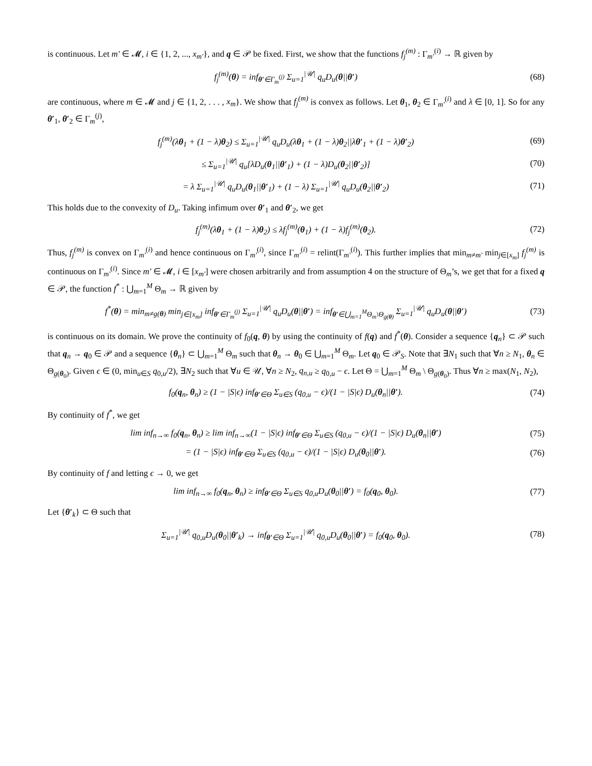is continuous. Let m′ ∈ 𝓜, i ∈ {1, 2, ..., x<sub>m′</sub>}, and q ∈ 𝒫 be fixed. First, we show that the functions f<sub>j</sub><sup>(m)</sup> : Γ<sub>m′</sub><sup>(i)</sup> → ℝ given by
f<sub>j</sub><sup>(m)</sup>(θ) = inf<sub>θ′∈Γ<sub>m</sub><sup>(j)</sup></sub> Σ<sub>u=1</sub><sup>|𝒰|</sup> q<sub>u</sub>D<sub>u</sub>(θ||θ′)
(68)
are continuous, where m ∈ 𝓜 and j ∈ {1, 2, . . . , x<sub>m</sub>}. We show that f<sub>j</sub><sup>(m)</sup> is convex as follows. Let θ<sub>1</sub>, θ<sub>2</sub> ∈ Γ<sub>m′</sub><sup>(i)</sup> and λ ∈ [0, 1]. So for any θ′<sub>1</sub>, θ′<sub>2</sub> ∈ Γ<sub>m</sub><sup>(j)</sup>,
f<sub>j</sub><sup>(m)</sup>(λθ<sub>1</sub> + (1 − λ)θ<sub>2</sub>) ≤ Σ<sub>u=1</sub><sup>|𝒰|</sup> q<sub>u</sub>D<sub>u</sub>(λθ<sub>1</sub> + (1 − λ)θ<sub>2</sub>||λθ′<sub>1</sub> + (1 − λ)θ′<sub>2</sub>)
(69)
≤ Σ<sub>u=1</sub><sup>|𝒰|</sup> q<sub>u</sub>[λD<sub>u</sub>(θ<sub>1</sub>||θ′<sub>1</sub>) + (1 − λ)D<sub>u</sub>(θ<sub>2</sub>||θ′<sub>2</sub>)]
(70)
= λ Σ<sub>u=1</sub><sup>|𝒰|</sup> q<sub>u</sub>D<sub>u</sub>(θ<sub>1</sub>||θ′<sub>1</sub>) + (1 − λ) Σ<sub>u=1</sub><sup>|𝒰|</sup> q<sub>u</sub>D<sub>u</sub>(θ<sub>2</sub>||θ′<sub>2</sub>)
(71)
This holds due to the convexity of D<sub>u</sub>. Taking infimum over θ′<sub>1</sub> and θ′<sub>2</sub>, we get
f<sub>j</sub><sup>(m)</sup>(λθ<sub>1</sub> + (1 − λ)θ<sub>2</sub>) ≤ λf<sub>j</sub><sup>(m)</sup>(θ<sub>1</sub>) + (1 − λ)f<sub>j</sub><sup>(m)</sup>(θ<sub>2</sub>).
(72)
Thus, f<sub>j</sub><sup>(m)</sup> is convex on Γ<sub>m′</sub><sup>(i)</sup> and hence continuous on Γ<sub>m′</sub><sup>(i)</sup>, since Γ<sub>m′</sub><sup>(i)</sup> = relint(Γ<sub>m′</sub><sup>(i)</sup>). This further implies that min<sub>m≠m′</sub> min<sub>j∈[x<sub>m</sub>]</sub> f<sub>j</sub><sup>(m)</sup> is continuous on Γ<sub>m′</sub><sup>(i)</sup>. Since m′ ∈ 𝓜, i ∈ [x<sub>m′</sub>] were chosen arbitrarily and from assumption 4 on the structure of Θ<sub>m</sub>’s, we get that for a fixed q ∈ 𝒫, the function f<sup>*</sup> : ⋃<sub>m=1</sub><sup>M</sup> Θ<sub>m</sub> → ℝ given by
f<sup>*</sup>(θ) = min<sub>m≠g(θ)</sub> min<sub>j∈[x<sub>m</sub>]</sub> inf<sub>θ′∈Γ<sub>m</sub><sup>(j)</sup></sub> Σ<sub>u=1</sub><sup>|𝒰|</sup> q<sub>u</sub>D<sub>u</sub>(θ||θ′) = inf<sub>θ′∈⋃<sub>m=1</sub><sup>M</sup>Θ<sub>m</sub>\Θ<sub>g(θ)</sub></sub> Σ<sub>u=1</sub><sup>|𝒰|</sup> q<sub>u</sub>D<sub>u</sub>(θ||θ′)
(73)
is continuous on its domain. We prove the continuity of f<sub>0</sub>(q, θ) by using the continuity of f(q) and f<sup>*</sup>(θ). Consider a sequence {q<sub>n</sub>} ⊂ 𝒫 such that q<sub>n</sub> → q<sub>0</sub> ∈ 𝒫 and a sequence {θ<sub>n</sub>} ⊂ ⋃<sub>m=1</sub><sup>M</sup> Θ<sub>m</sub> such that θ<sub>n</sub> → θ<sub>0</sub> ∈ ⋃<sub>m=1</sub><sup>M</sup> Θ<sub>m</sub>. Let q<sub>0</sub> ∈ 𝒫<sub>S</sub>. Note that ∃N<sub>1</sub> such that ∀n ≥ N<sub>1</sub>, θ<sub>n</sub> ∈ Θ<sub>g(θ<sub>0</sub>)</sub>. Given ϵ ∈ (0, min<sub>u∈S</sub> q<sub>0,u</sub>/2), ∃N<sub>2</sub> such that ∀u ∈ 𝒰, ∀n ≥ N<sub>2</sub>, q<sub>n,u</sub> ≥ q<sub>0,u</sub> − ϵ. Let Θ = ⋃<sub>m=1</sub><sup>M</sup> Θ<sub>m</sub> \ Θ<sub>g(θ<sub>0</sub>)</sub>. Thus ∀n ≥ max(N<sub>1</sub>, N<sub>2</sub>),
f<sub>0</sub>(q<sub>n</sub>, θ<sub>n</sub>) ≥ (1 − |S|ϵ) inf<sub>θ′∈Θ</sub> Σ<sub>u∈S</sub> (q<sub>0,u</sub> − ϵ)/(1 − |S|ϵ) D<sub>u</sub>(θ<sub>n</sub>||θ′).
(74)
By continuity of f<sup>*</sup>, we get
lim inf<sub>n→∞</sub> f<sub>0</sub>(q<sub>n</sub>, θ<sub>n</sub>) ≥ lim inf<sub>n→∞</sub>(1 − |S|ϵ) inf<sub>θ′∈Θ</sub> Σ<sub>u∈S</sub> (q<sub>0,u</sub> − ϵ)/(1 − |S|ϵ) D<sub>u</sub>(θ<sub>n</sub>||θ′)
(75)
= (1 − |S|ϵ) inf<sub>θ′∈Θ</sub> Σ<sub>u∈S</sub> (q<sub>0,u</sub> − ϵ)/(1 − |S|ϵ) D<sub>u</sub>(θ<sub>0</sub>||θ′).
(76)
By continuity of f and letting ϵ → 0, we get
lim inf<sub>n→∞</sub> f<sub>0</sub>(q<sub>n</sub>, θ<sub>n</sub>) ≥ inf<sub>θ′∈Θ</sub> Σ<sub>u∈S</sub> q<sub>0,u</sub>D<sub>u</sub>(θ<sub>0</sub>||θ′) = f<sub>0</sub>(q<sub>0</sub>, θ<sub>0</sub>).
(77)
Let {θ′<sub>k</sub>} ⊂ Θ such that
Σ<sub>u=1</sub><sup>|𝒰|</sup> q<sub>0,u</sub>D<sub>u</sub>(θ<sub>0</sub>||θ′<sub>k</sub>) → inf<sub>θ′∈Θ</sub> Σ<sub>u=1</sub><sup>|𝒰|</sup> q<sub>0,u</sub>D<sub>u</sub>(θ<sub>0</sub>||θ′) = f<sub>0</sub>(q<sub>0</sub>, θ<sub>0</sub>).
(78)